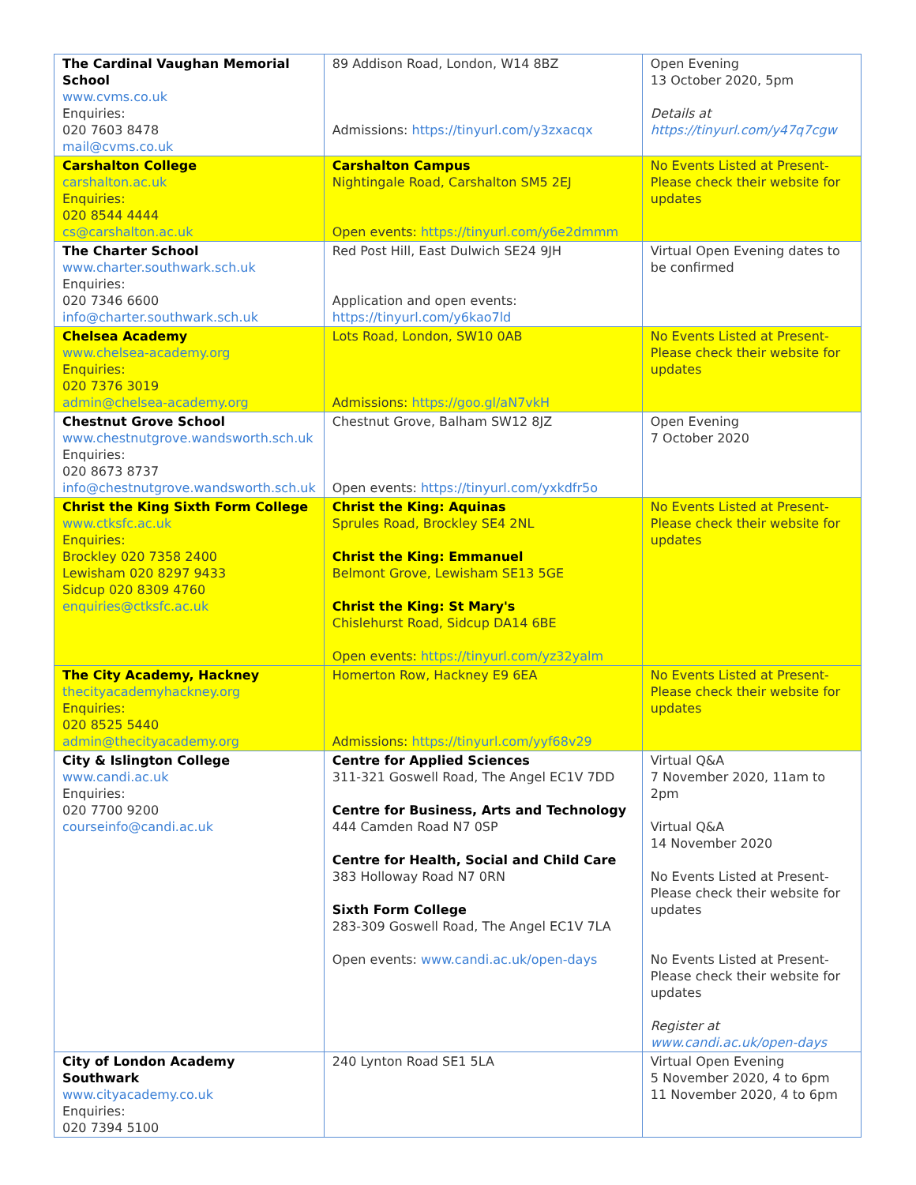| The Cardinal Vaughan Memorial School www.cvms.co.uk Enquiries: 020 7603 8478 mail@cvms.co.uk | 89 Addison Road, London, W14 8BZ Admissions: https://tinyurl.com/y3zxacqx | Open Evening 13 October 2020, 5pm Details at https://tinyurl.com/y47q7cgw |
| Carshalton College carshalton.ac.uk Enquiries: 020 8544 4444 cs@carshalton.ac.uk | Carshalton Campus Nightingale Road, Carshalton SM5 2EJ Open events: https://tinyurl.com/y6e2dmmm | No Events Listed at Present- Please check their website for updates |
| The Charter School www.charter.southwark.sch.uk Enquiries: 020 7346 6600 info@charter.southwark.sch.uk | Red Post Hill, East Dulwich SE24 9JH Application and open events: https://tinyurl.com/y6kao7ld | Virtual Open Evening dates to be confirmed |
| Chelsea Academy www.chelsea-academy.org Enquiries: 020 7376 3019 admin@chelsea-academy.org | Lots Road, London, SW10 0AB Admissions: https://goo.gl/aN7vkH | No Events Listed at Present- Please check their website for updates |
| Chestnut Grove School www.chestnutgrove.wandsworth.sch.uk Enquiries: 020 8673 8737 info@chestnutgrove.wandsworth.sch.uk | Chestnut Grove, Balham SW12 8JZ Open events: https://tinyurl.com/yxkdfr5o | Open Evening 7 October 2020 |
| Christ the King Sixth Form College www.ctksfc.ac.uk Enquiries: Brockley 020 7358 2400 Lewisham 020 8297 9433 Sidcup 020 8309 4760 enquiries@ctksfc.ac.uk | Christ the King: Aquinas Sprules Road, Brockley SE4 2NL Christ the King: Emmanuel Belmont Grove, Lewisham SE13 5GE Christ the King: St Mary's Chislehurst Road, Sidcup DA14 6BE Open events: https://tinyurl.com/yz32yalm | No Events Listed at Present- Please check their website for updates |
| The City Academy, Hackney thecityacademyhackney.org Enquiries: 020 8525 5440 admin@thecityacademy.org | Homerton Row, Hackney E9 6EA Admissions: https://tinyurl.com/yyf68v29 | No Events Listed at Present- Please check their website for updates |
| City & Islington College www.candi.ac.uk Enquiries: 020 7700 9200 courseinfo@candi.ac.uk | Centre for Applied Sciences 311-321 Goswell Road, The Angel EC1V 7DD Centre for Business, Arts and Technology 444 Camden Road N7 0SP Centre for Health, Social and Child Care 383 Holloway Road N7 0RN Sixth Form College 283-309 Goswell Road, The Angel EC1V 7LA Open events: www.candi.ac.uk/open-days | Virtual Q&A 7 November 2020, 11am to 2pm Virtual Q&A 14 November 2020 No Events Listed at Present- Please check their website for updates No Events Listed at Present- Please check their website for updates Register at www.candi.ac.uk/open-days |
| City of London Academy Southwark www.cityacademy.co.uk Enquiries: 020 7394 5100 | 240 Lynton Road SE1 5LA | Virtual Open Evening 5 November 2020, 4 to 6pm 11 November 2020, 4 to 6pm |